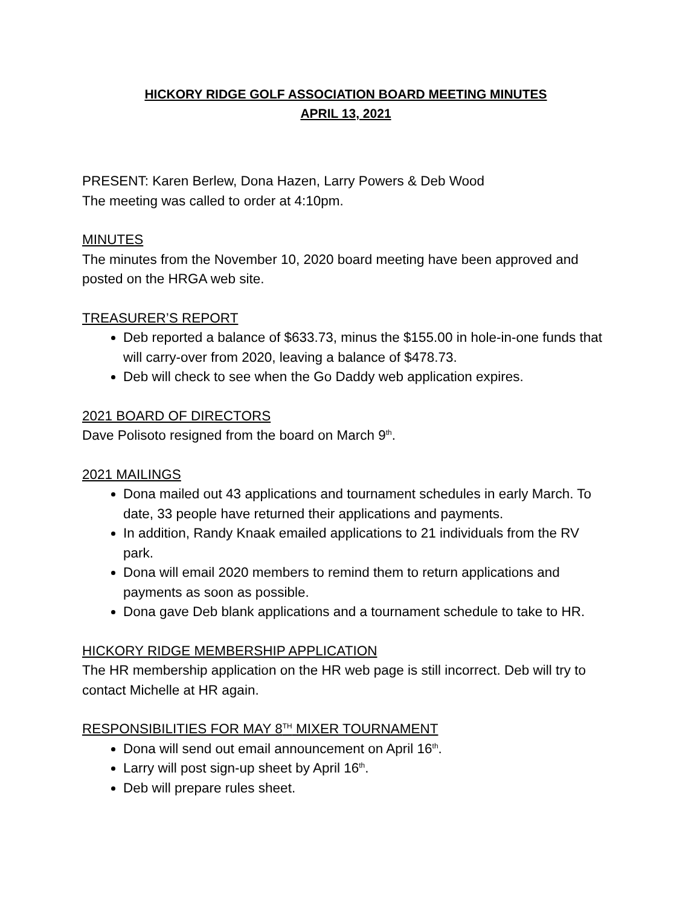HICKORY RIDGE GOLF ASSOCIATION BOARD MEETING MINUTES
APRIL 13, 2021
PRESENT: Karen Berlew, Dona Hazen, Larry Powers & Deb Wood
The meeting was called to order at 4:10pm.
MINUTES
The minutes from the November 10, 2020 board meeting have been approved and posted on the HRGA web site.
TREASURER’S REPORT
Deb reported a balance of $633.73, minus the $155.00 in hole-in-one funds that will carry-over from 2020, leaving a balance of $478.73.
Deb will check to see when the Go Daddy web application expires.
2021 BOARD OF DIRECTORS
Dave Polisoto resigned from the board on March 9<sup>th</sup>.
2021 MAILINGS
Dona mailed out 43 applications and tournament schedules in early March. To date, 33 people have returned their applications and payments.
In addition, Randy Knaak emailed applications to 21 individuals from the RV park.
Dona will email 2020 members to remind them to return applications and payments as soon as possible.
Dona gave Deb blank applications and a tournament schedule to take to HR.
HICKORY RIDGE MEMBERSHIP APPLICATION
The HR membership application on the HR web page is still incorrect. Deb will try to contact Michelle at HR again.
RESPONSIBILITIES FOR MAY 8<sup>TH</sup> MIXER TOURNAMENT
Dona will send out email announcement on April 16<sup>th</sup>.
Larry will post sign-up sheet by April 16<sup>th</sup>.
Deb will prepare rules sheet.